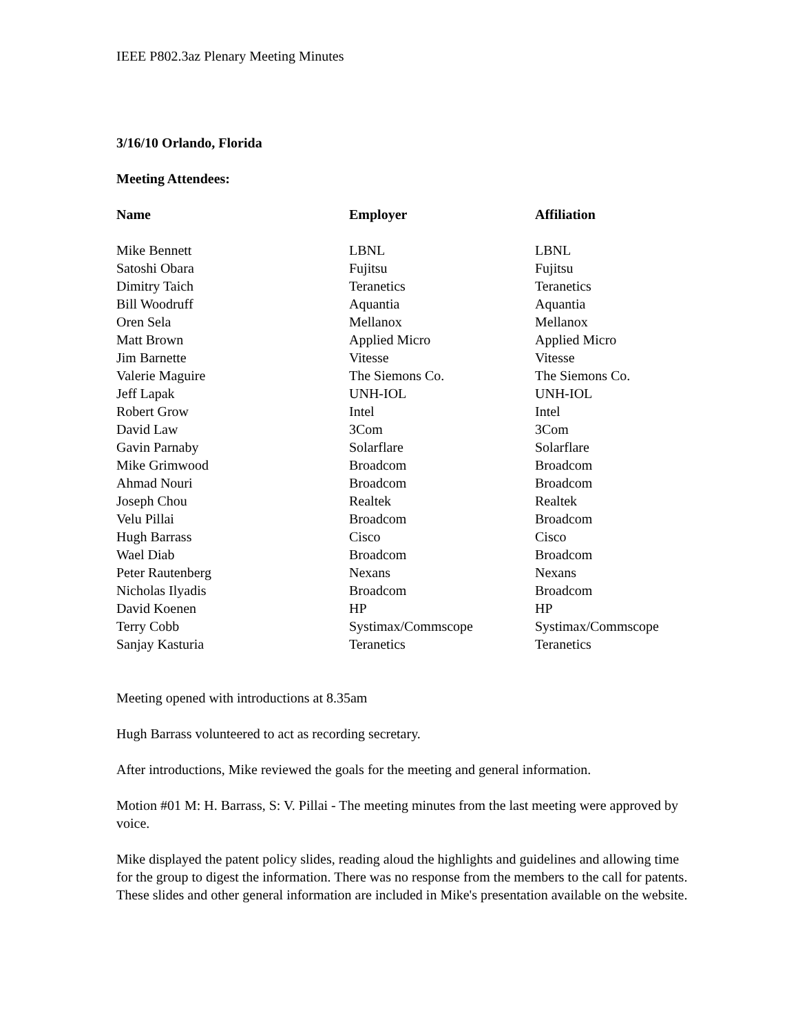IEEE P802.3az Plenary Meeting Minutes
3/16/10 Orlando, Florida
Meeting Attendees:
| Name | Employer | Affiliation |
| --- | --- | --- |
| Mike Bennett | LBNL | LBNL |
| Satoshi Obara | Fujitsu | Fujitsu |
| Dimitry Taich | Teranetics | Teranetics |
| Bill Woodruff | Aquantia | Aquantia |
| Oren Sela | Mellanox | Mellanox |
| Matt Brown | Applied Micro | Applied Micro |
| Jim Barnette | Vitesse | Vitesse |
| Valerie Maguire | The Siemons Co. | The Siemons Co. |
| Jeff Lapak | UNH-IOL | UNH-IOL |
| Robert Grow | Intel | Intel |
| David Law | 3Com | 3Com |
| Gavin Parnaby | Solarflare | Solarflare |
| Mike Grimwood | Broadcom | Broadcom |
| Ahmad Nouri | Broadcom | Broadcom |
| Joseph Chou | Realtek | Realtek |
| Velu Pillai | Broadcom | Broadcom |
| Hugh Barrass | Cisco | Cisco |
| Wael Diab | Broadcom | Broadcom |
| Peter Rautenberg | Nexans | Nexans |
| Nicholas Ilyadis | Broadcom | Broadcom |
| David Koenen | HP | HP |
| Terry Cobb | Systimax/Commscope | Systimax/Commscope |
| Sanjay Kasturia | Teranetics | Teranetics |
Meeting opened with introductions at 8.35am
Hugh Barrass volunteered to act as recording secretary.
After introductions, Mike reviewed the goals for the meeting and general information.
Motion #01 M: H. Barrass, S: V. Pillai - The meeting minutes from the last meeting were approved by voice.
Mike displayed the patent policy slides, reading aloud the highlights and guidelines and allowing time for the group to digest the information. There was no response from the members to the call for patents. These slides and other general information are included in Mike's presentation available on the website.